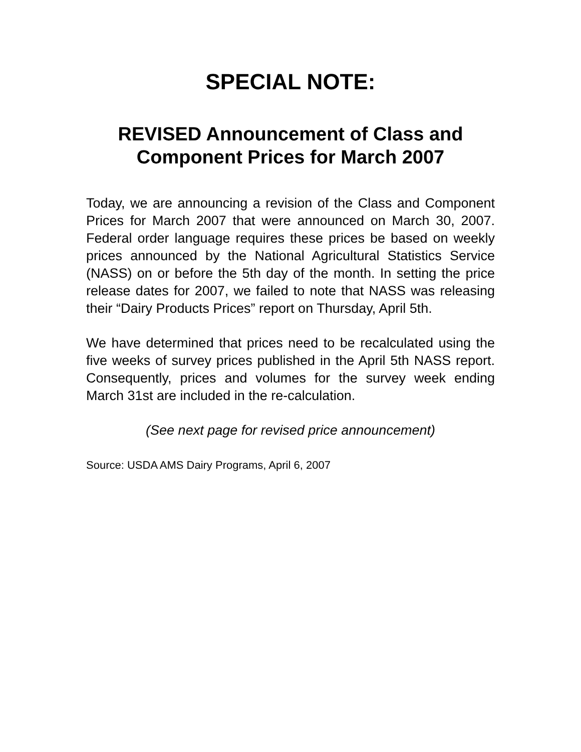SPECIAL NOTE:
REVISED Announcement of Class and Component Prices for March 2007
Today, we are announcing a revision of the Class and Component Prices for March 2007 that were announced on March 30, 2007. Federal order language requires these prices be based on weekly prices announced by the National Agricultural Statistics Service (NASS) on or before the 5th day of the month. In setting the price release dates for 2007, we failed to note that NASS was releasing their “Dairy Products Prices” report on Thursday, April 5th.
We have determined that prices need to be recalculated using the five weeks of survey prices published in the April 5th NASS report. Consequently, prices and volumes for the survey week ending March 31st are included in the re-calculation.
(See next page for revised price announcement)
Source: USDA AMS Dairy Programs, April 6, 2007